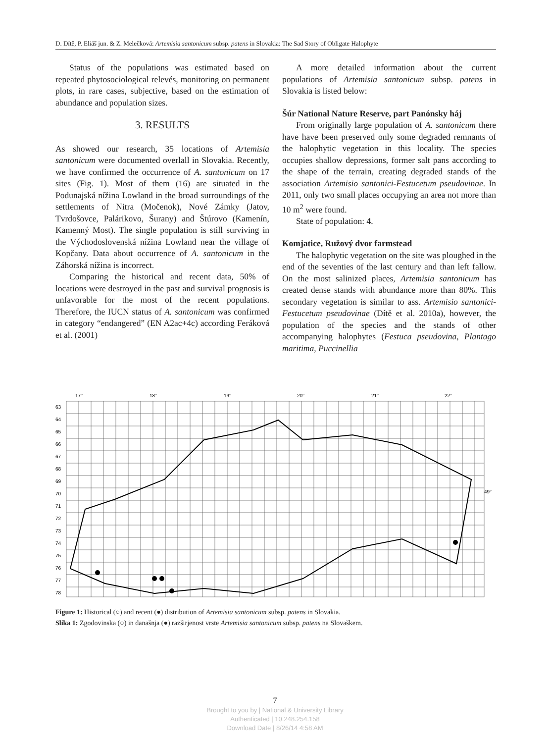D. Dítě, P. Eliáš jun. & Z. Melečková: Artemisia santonicum subsp. patens in Slovakia: The Sad Story of Obligate Halophyte
Status of the populations was estimated based on repeated phytosociological relevés, monitoring on permanent plots, in rare cases, subjective, based on the estimation of abundance and population sizes.
3. RESULTS
As showed our research, 35 locations of Artemisia santonicum were documented overlall in Slovakia. Recently, we have confirmed the occurrence of A. santonicum on 17 sites (Fig. 1). Most of them (16) are situated in the Podunajská nížina Lowland in the broad surroundings of the settlements of Nitra (Močenok), Nové Zámky (Jatov, Tvrdošovce, Palárikovo, Šurany) and Štúrovo (Kamenín, Kamenný Most). The single population is still surviving in the Východoslovenská nížina Lowland near the village of Kopčany. Data about occurrence of A. santonicum in the Záhorská nížina is incorrect.
Comparing the historical and recent data, 50% of locations were destroyed in the past and survival prognosis is unfavorable for the most of the recent populations. Therefore, the IUCN status of A. santonicum was confirmed in category “endangered” (EN A2ac+4c) according Feráková et al. (2001)
A more detailed information about the current populations of Artemisia santonicum subsp. patens in Slovakia is listed below:
Šúr National Nature Reserve, part Panónsky háj
From originally large population of A. santonicum there have have been preserved only some degraded remnants of the halophytic vegetation in this locality. The species occupies shallow depressions, former salt pans according to the shape of the terrain, creating degraded stands of the association Artemisio santonici-Festucetum pseudovinae. In 2011, only two small places occupying an area not more than 10 m<sup>2</sup> were found.
State of population: 4.
Komjatice, Ružový dvor farmstead
The halophytic vegetation on the site was ploughed in the end of the seventies of the last century and than left fallow. On the most salinized places, Artemisia santonicum has created dense stands with abundance more than 80%. This secondary vegetation is similar to ass. Artemisio santonici-Festucetum pseudovinae (Dítě et al. 2010a), however, the population of the species and the stands of other accompanying halophytes (Festuca pseudovina, Plantago maritima, Puccinellia
17°
18°
19°
20°
21°
22°
63
64
65
66
67
68
69
70
71
72
73
74
75
76
77
78
49°
Figure 1: Historical (○) and recent (●) distribution of Artemisia santonicum subsp. patens in Slovakia.
Slika 1: Zgodovinska (○) in današnja (●) razširjenost vrste Artemisia santonicum subsp. patens na Slovaškem.
7
Brought to you by | National & University Library
Authenticated | 10.248.254.158
Download Date | 8/26/14 4:58 AM